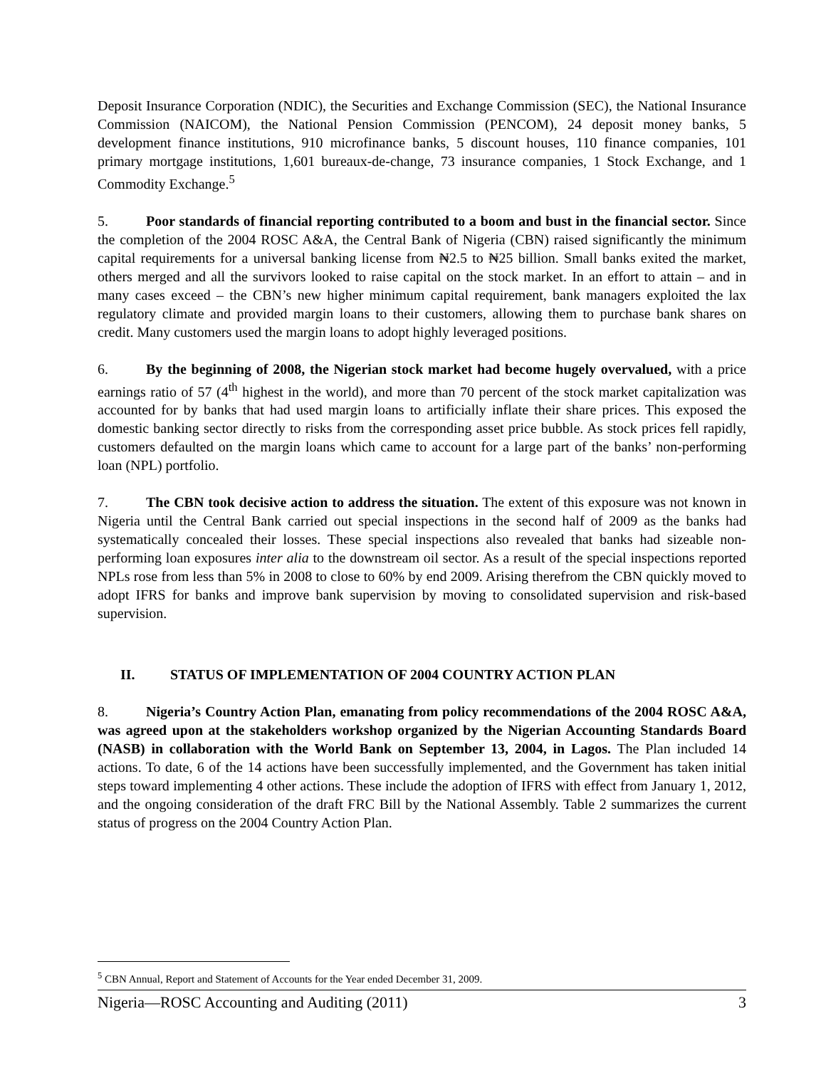Deposit Insurance Corporation (NDIC), the Securities and Exchange Commission (SEC), the National Insurance Commission (NAICOM), the National Pension Commission (PENCOM), 24 deposit money banks, 5 development finance institutions, 910 microfinance banks, 5 discount houses, 110 finance companies, 101 primary mortgage institutions, 1,601 bureaux-de-change, 73 insurance companies, 1 Stock Exchange, and 1 Commodity Exchange.<sup>5</sup>
5. Poor standards of financial reporting contributed to a boom and bust in the financial sector. Since the completion of the 2004 ROSC A&A, the Central Bank of Nigeria (CBN) raised significantly the minimum capital requirements for a universal banking license from ₦2.5 to ₦25 billion. Small banks exited the market, others merged and all the survivors looked to raise capital on the stock market. In an effort to attain – and in many cases exceed – the CBN’s new higher minimum capital requirement, bank managers exploited the lax regulatory climate and provided margin loans to their customers, allowing them to purchase bank shares on credit. Many customers used the margin loans to adopt highly leveraged positions.
6. By the beginning of 2008, the Nigerian stock market had become hugely overvalued, with a price earnings ratio of 57 (4<sup>th</sup> highest in the world), and more than 70 percent of the stock market capitalization was accounted for by banks that had used margin loans to artificially inflate their share prices. This exposed the domestic banking sector directly to risks from the corresponding asset price bubble. As stock prices fell rapidly, customers defaulted on the margin loans which came to account for a large part of the banks’ non-performing loan (NPL) portfolio.
7. The CBN took decisive action to address the situation. The extent of this exposure was not known in Nigeria until the Central Bank carried out special inspections in the second half of 2009 as the banks had systematically concealed their losses. These special inspections also revealed that banks had sizeable non-performing loan exposures inter alia to the downstream oil sector. As a result of the special inspections reported NPLs rose from less than 5% in 2008 to close to 60% by end 2009. Arising therefrom the CBN quickly moved to adopt IFRS for banks and improve bank supervision by moving to consolidated supervision and risk-based supervision.
II. STATUS OF IMPLEMENTATION OF 2004 COUNTRY ACTION PLAN
8. Nigeria’s Country Action Plan, emanating from policy recommendations of the 2004 ROSC A&A, was agreed upon at the stakeholders workshop organized by the Nigerian Accounting Standards Board (NASB) in collaboration with the World Bank on September 13, 2004, in Lagos. The Plan included 14 actions. To date, 6 of the 14 actions have been successfully implemented, and the Government has taken initial steps toward implementing 4 other actions. These include the adoption of IFRS with effect from January 1, 2012, and the ongoing consideration of the draft FRC Bill by the National Assembly. Table 2 summarizes the current status of progress on the 2004 Country Action Plan.
<sup>5</sup> CBN Annual, Report and Statement of Accounts for the Year ended December 31, 2009.
Nigeria—ROSC Accounting and Auditing (2011) 3